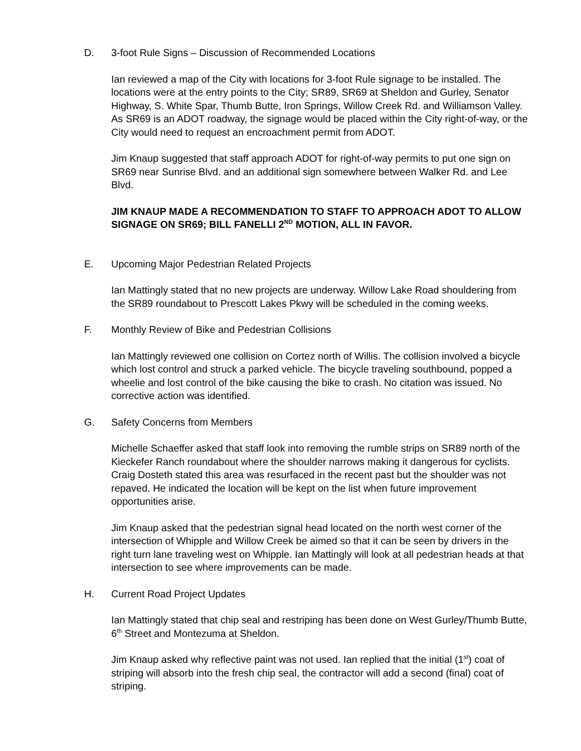D. 3-foot Rule Signs – Discussion of Recommended Locations
Ian reviewed a map of the City with locations for 3-foot Rule signage to be installed. The locations were at the entry points to the City; SR89, SR69 at Sheldon and Gurley, Senator Highway, S. White Spar, Thumb Butte, Iron Springs, Willow Creek Rd. and Williamson Valley. As SR69 is an ADOT roadway, the signage would be placed within the City right-of-way, or the City would need to request an encroachment permit from ADOT.
Jim Knaup suggested that staff approach ADOT for right-of-way permits to put one sign on SR69 near Sunrise Blvd. and an additional sign somewhere between Walker Rd. and Lee Blvd.
JIM KNAUP MADE A RECOMMENDATION TO STAFF TO APPROACH ADOT TO ALLOW SIGNAGE ON SR69; BILL FANELLI 2<sup>ND</sup> MOTION, ALL IN FAVOR.
E. Upcoming Major Pedestrian Related Projects
Ian Mattingly stated that no new projects are underway. Willow Lake Road shouldering from the SR89 roundabout to Prescott Lakes Pkwy will be scheduled in the coming weeks.
F. Monthly Review of Bike and Pedestrian Collisions
Ian Mattingly reviewed one collision on Cortez north of Willis. The collision involved a bicycle which lost control and struck a parked vehicle. The bicycle traveling southbound, popped a wheelie and lost control of the bike causing the bike to crash. No citation was issued. No corrective action was identified.
G. Safety Concerns from Members
Michelle Schaeffer asked that staff look into removing the rumble strips on SR89 north of the Kieckefer Ranch roundabout where the shoulder narrows making it dangerous for cyclists. Craig Dosteth stated this area was resurfaced in the recent past but the shoulder was not repaved. He indicated the location will be kept on the list when future improvement opportunities arise.
Jim Knaup asked that the pedestrian signal head located on the north west corner of the intersection of Whipple and Willow Creek be aimed so that it can be seen by drivers in the right turn lane traveling west on Whipple. Ian Mattingly will look at all pedestrian heads at that intersection to see where improvements can be made.
H. Current Road Project Updates
Ian Mattingly stated that chip seal and restriping has been done on West Gurley/Thumb Butte, 6<sup>th</sup> Street and Montezuma at Sheldon.
Jim Knaup asked why reflective paint was not used. Ian replied that the initial (1<sup>st</sup>) coat of striping will absorb into the fresh chip seal, the contractor will add a second (final) coat of striping.